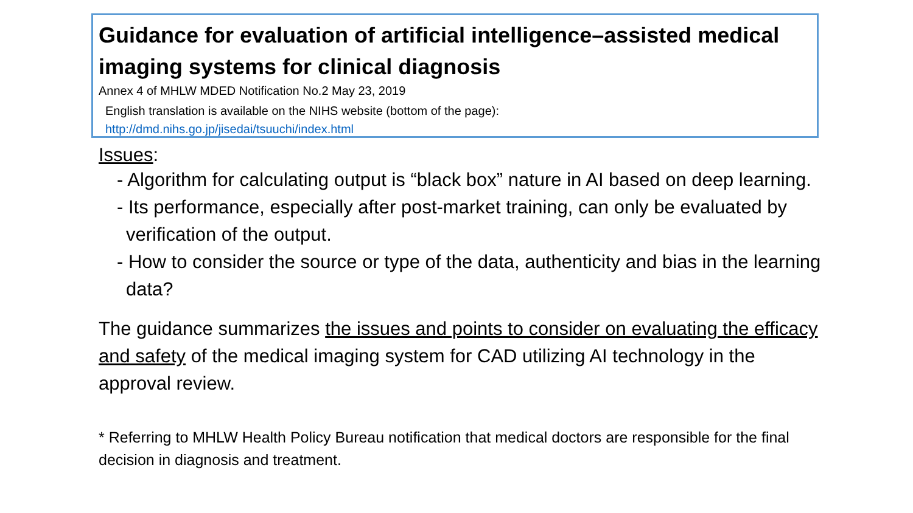Guidance for evaluation of artificial intelligence–assisted medical imaging systems for clinical diagnosis
Annex 4 of MHLW MDED Notification No.2 May 23, 2019
English translation is available on the NIHS website (bottom of the page):
http://dmd.nihs.go.jp/jisedai/tsuuchi/index.html
Issues:
- Algorithm for calculating output is “black box” nature in AI based on deep learning.
- Its performance, especially after post-market training, can only be evaluated by verification of the output.
- How to consider the source or type of the data, authenticity and bias in the learning data?
The guidance summarizes the issues and points to consider on evaluating the efficacy and safety of the medical imaging system for CAD utilizing AI technology in the approval review.
* Referring to MHLW Health Policy Bureau notification that medical doctors are responsible for the final decision in diagnosis and treatment.